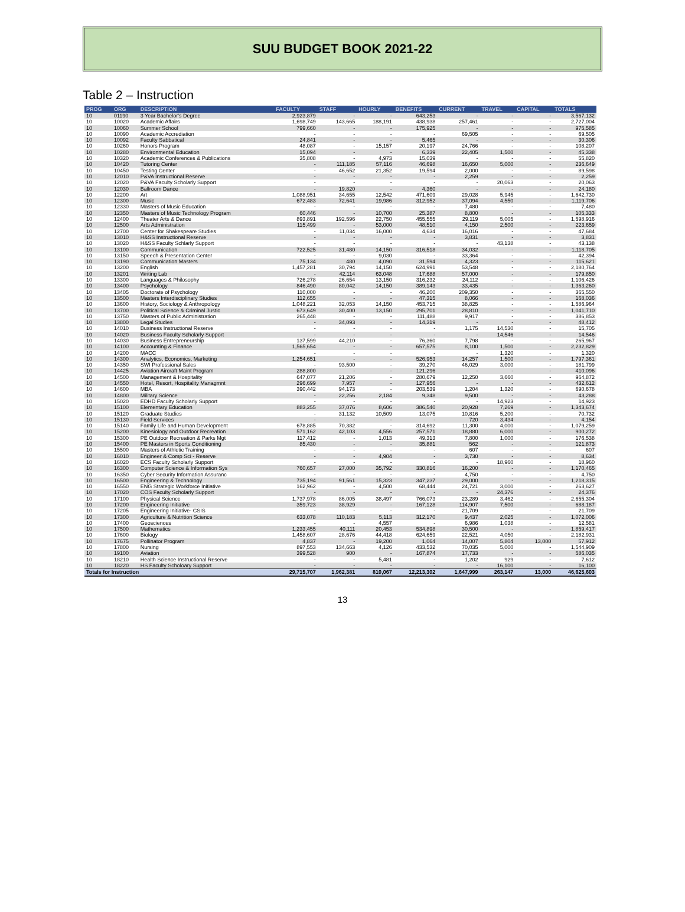SUU BUDGET BOOK 2021-22
Table 2 – Instruction
| PROG | ORG | DESCRIPTION | FACULTY | STAFF | HOURLY | BENEFITS | CURRENT | TRAVEL | CAPITAL | TOTALS |
| --- | --- | --- | --- | --- | --- | --- | --- | --- | --- | --- |
| 10 | 01190 | 3 Year Bachelor's Degree | 2,923,879 | - | - | 643,253 | - | - | - | 3,567,132 |
| 10 | 10020 | Academic Affairs | 1,698,749 | 143,665 | 188,191 | 438,938 | 257,461 | - | - | 2,727,004 |
| 10 | 10060 | Summer School | 799,660 | - | - | 175,925 | - | - | - | 975,585 |
| 10 | 10090 | Academic Accrediation | - | - | - | - | 69,505 | - | - | 69,505 |
| 10 | 10092 | Faculty Sabbatical | 24,841 | - | - | 5,465 | - | - | - | 30,306 |
| 10 | 10260 | Honors Program | 48,087 | - | 15,157 | 20,197 | 24,766 | - | - | 108,207 |
| 10 | 10280 | Environmental Education | 15,094 | - | - | 6,339 | 22,405 | 1,500 | - | 45,338 |
| 10 | 10320 | Academic Conferences & Publications | 35,808 | - | 4,973 | 15,039 | - | - | - | 55,820 |
| 10 | 10420 | Tutoring Center | - | 111,185 | 57,116 | 46,698 | 16,650 | 5,000 | - | 236,649 |
| 10 | 10450 | Testing Center | - | 46,652 | 21,352 | 19,594 | 2,000 | - | - | 89,598 |
| 10 | 12010 | P&VA Instructional Reserve | - | - | - | - | 2,259 | - | - | 2,259 |
| 10 | 12020 | P&VA Faculty Scholarly Support | - | - | - | - | - | 20,063 | - | 20,063 |
| 10 | 12030 | Ballroom Dance | - | 19,820 | - | 4,360 | - | - | - | 24,180 |
| 10 | 12200 | Art | 1,088,951 | 34,655 | 12,542 | 471,609 | 29,028 | 5,945 | - | 1,642,730 |
| 10 | 12300 | Music | 672,483 | 72,641 | 19,986 | 312,952 | 37,094 | 4,550 | - | 1,119,706 |
| 10 | 12330 | Masters of Music Education | - | - | - | - | 7,480 | - | - | 7,480 |
| 10 | 12350 | Masters of Music Technology Program | 60,446 | - | 10,700 | 25,387 | 8,800 | - | - | 105,333 |
| 10 | 12400 | Theater Arts & Dance | 893,891 | 192,596 | 22,750 | 455,555 | 29,119 | 5,005 | - | 1,598,916 |
| 10 | 12500 | Arts Administration | 115,499 | - | 53,000 | 48,510 | 4,150 | 2,500 | - | 223,659 |
| 10 | 12700 | Center for Shakespeare Studies | - | 11,034 | 16,000 | 4,634 | 16,016 | - | - | 47,684 |
| 10 | 13010 | H&SS Instructional Reserve | - | - | - | - | 3,831 | - | - | 3,831 |
| 10 | 13020 | H&SS Faculty Schlarly Support | - | - | - | - | - | 43,138 | - | 43,138 |
| 10 | 13100 | Communication | 722,525 | 31,480 | 14,150 | 316,518 | 34,032 | - | - | 1,118,705 |
| 10 | 13150 | Speech & Presentation Center | - | - | 9,030 | - | 33,364 | - | - | 42,394 |
| 10 | 13190 | Communication Masters | 75,134 | 480 | 4,090 | 31,594 | 4,323 | - | - | 115,621 |
| 10 | 13200 | English | 1,457,281 | 30,794 | 14,150 | 624,991 | 53,548 | - | - | 2,180,764 |
| 10 | 13201 | Writing Lab | - | 42,114 | 63,048 | 17,688 | 57,000 | - | - | 179,850 |
| 10 | 13300 | Languages & Philosophy | 726,278 | 26,654 | 13,150 | 316,232 | 24,112 | - | - | 1,106,426 |
| 10 | 13400 | Psychology | 846,490 | 80,042 | 14,150 | 389,143 | 33,435 | - | - | 1,363,260 |
| 10 | 13405 | Doctorate of Psychology | 110,000 | - | - | 46,200 | 209,350 | - | - | 365,550 |
| 10 | 13500 | Masters Interdisciplinary Studies | 112,655 | - | - | 47,315 | 8,066 | - | - | 168,036 |
| 10 | 13600 | History, Sociology & Anthropology | 1,048,221 | 32,053 | 14,150 | 453,715 | 38,825 | - | - | 1,586,964 |
| 10 | 13700 | Political Science & Criminal Justic | 673,649 | 30,400 | 13,150 | 295,701 | 28,810 | - | - | 1,041,710 |
| 10 | 13750 | Masters of Public Administration | 265,448 | - | - | 111,488 | 9,917 | - | - | 386,853 |
| 10 | 13800 | Legal Studies | - | 34,093 | - | 14,319 | - | - | - | 48,412 |
| 10 | 14010 | Business Instructional Reserve | - | - | - | - | 1,175 | 14,530 | - | 15,705 |
| 10 | 14020 | Business Faculty Scholarly Support | - | - | - | - | - | 14,546 | - | 14,546 |
| 10 | 14030 | Business Entrepreneurship | 137,599 | 44,210 | - | 76,360 | 7,798 | - | - | 265,967 |
| 10 | 14100 | Accounting & Finance | 1,565,654 | - | - | 657,575 | 8,100 | 1,500 | - | 2,232,829 |
| 10 | 14200 | MACC | - | - | - | - | - | 1,320 | - | 1,320 |
| 10 | 14300 | Analytics, Economics, Marketing | 1,254,651 | - | - | 526,953 | 14,257 | 1,500 | - | 1,797,361 |
| 10 | 14350 | SWI Professional Sales | - | 93,500 | - | 39,270 | 46,029 | 3,000 | - | 181,799 |
| 10 | 14425 | Aviation Aircraft Maint Program | 288,800 | - | - | 121,296 | - | - | - | 410,096 |
| 10 | 14500 | Management & Hospitality | 647,077 | 21,206 | - | 280,679 | 12,250 | 3,660 | - | 964,872 |
| 10 | 14550 | Hotel, Resort, Hospitality Managmnt | 296,699 | 7,957 | - | 127,956 | - | - | - | 432,612 |
| 10 | 14600 | MBA | 390,442 | 94,173 | - | 203,539 | 1,204 | 1,320 | - | 690,678 |
| 10 | 14800 | Military Science | - | 22,256 | 2,184 | 9,348 | 9,500 | - | - | 43,288 |
| 10 | 15020 | EDHD Faculty Scholarly Support | - | - | - | - | - | 14,923 | - | 14,923 |
| 10 | 15100 | Elementary Education | 883,255 | 37,076 | 8,606 | 386,540 | 20,928 | 7,269 | - | 1,343,674 |
| 10 | 15120 | Graduate Studies | - | 31,132 | 10,509 | 13,075 | 10,816 | 5,200 | - | 70,732 |
| 10 | 15130 | Field Services | - | - | - | - | 720 | 3,434 | - | 4,154 |
| 10 | 15140 | Family Life and Human Development | 678,885 | 70,382 | - | 314,692 | 11,300 | 4,000 | - | 1,079,259 |
| 10 | 15200 | Kinesiology and Outdoor Recreation | 571,162 | 42,103 | 4,556 | 257,571 | 18,880 | 6,000 | - | 900,272 |
| 10 | 15300 | PE Outdoor Recreation & Parks Mgt | 117,412 | - | 1,013 | 49,313 | 7,800 | 1,000 | - | 176,538 |
| 10 | 15400 | PE Masters in Sports Conditioning | 85,430 | - | - | 35,881 | 562 | - | - | 121,873 |
| 10 | 15500 | Masters of Athletic Training | - | - | - | - | 607 | - | - | 607 |
| 10 | 16010 | Engineer & Comp Sci - Reserve | - | - | 4,904 | - | 3,730 | - | - | 8,634 |
| 10 | 16020 | ECS Faculty Scholarly Support | - | - | - | - | - | 18,960 | - | 18,960 |
| 10 | 16300 | Computer Science & Information Sys | 760,657 | 27,000 | 35,792 | 330,816 | 16,200 | - | - | 1,170,465 |
| 10 | 16350 | Cyber Security Information Assuranc | - | - | - | - | 4,750 | - | - | 4,750 |
| 10 | 16500 | Engineering & Technology | 735,194 | 91,561 | 15,323 | 347,237 | 29,000 | - | - | 1,218,315 |
| 10 | 16550 | ENG Strategic Workforce Initiative | 162,962 | - | 4,500 | 68,444 | 24,721 | 3,000 | - | 263,627 |
| 10 | 17020 | COS Faculty Scholarly Support | - | - | - | - | - | 24,376 | - | 24,376 |
| 10 | 17100 | Physical Science | 1,737,978 | 86,005 | 38,497 | 766,073 | 23,289 | 3,462 | - | 2,655,304 |
| 10 | 17200 | Engineering Initiative | 359,723 | 38,929 | - | 167,128 | 114,907 | 7,500 | - | 688,187 |
| 10 | 17205 | Engineering Initiative- CSIS | - | - | - | - | 21,709 | - | - | 21,709 |
| 10 | 17300 | Agriculture & Nutrition Science | 633,078 | 110,183 | 5,113 | 312,170 | 9,437 | 2,025 | - | 1,072,006 |
| 10 | 17400 | Geosciences | - | - | 4,557 | - | 6,986 | 1,038 | - | 12,581 |
| 10 | 17500 | Mathematics | 1,233,455 | 40,111 | 20,453 | 534,898 | 30,500 | - | - | 1,859,417 |
| 10 | 17600 | Biology | 1,458,607 | 28,676 | 44,418 | 624,659 | 22,521 | 4,050 | - | 2,182,931 |
| 10 | 17675 | Pollinator Program | 4,837 | - | 19,200 | 1,064 | 14,007 | 5,804 | 13,000 | 57,912 |
| 10 | 17800 | Nursing | 897,553 | 134,663 | 4,126 | 433,532 | 70,035 | 5,000 | - | 1,544,909 |
| 10 | 19100 | Aviation | 399,528 | 900 | - | 167,874 | 17,733 | - | - | 586,035 |
| 10 | 18210 | Health Science Instructional Reserve | - | - | 5,481 | - | 1,202 | 929 | - | 7,612 |
| 10 | 18220 | HS Faculty Scholoary Support | - | - | - | - | - | 16,100 | - | 16,100 |
| Totals for Instruction | | | 29,715,707 | 1,962,381 | 810,067 | 12,213,302 | 1,647,999 | 263,147 | 13,000 | 46,625,603 |
13